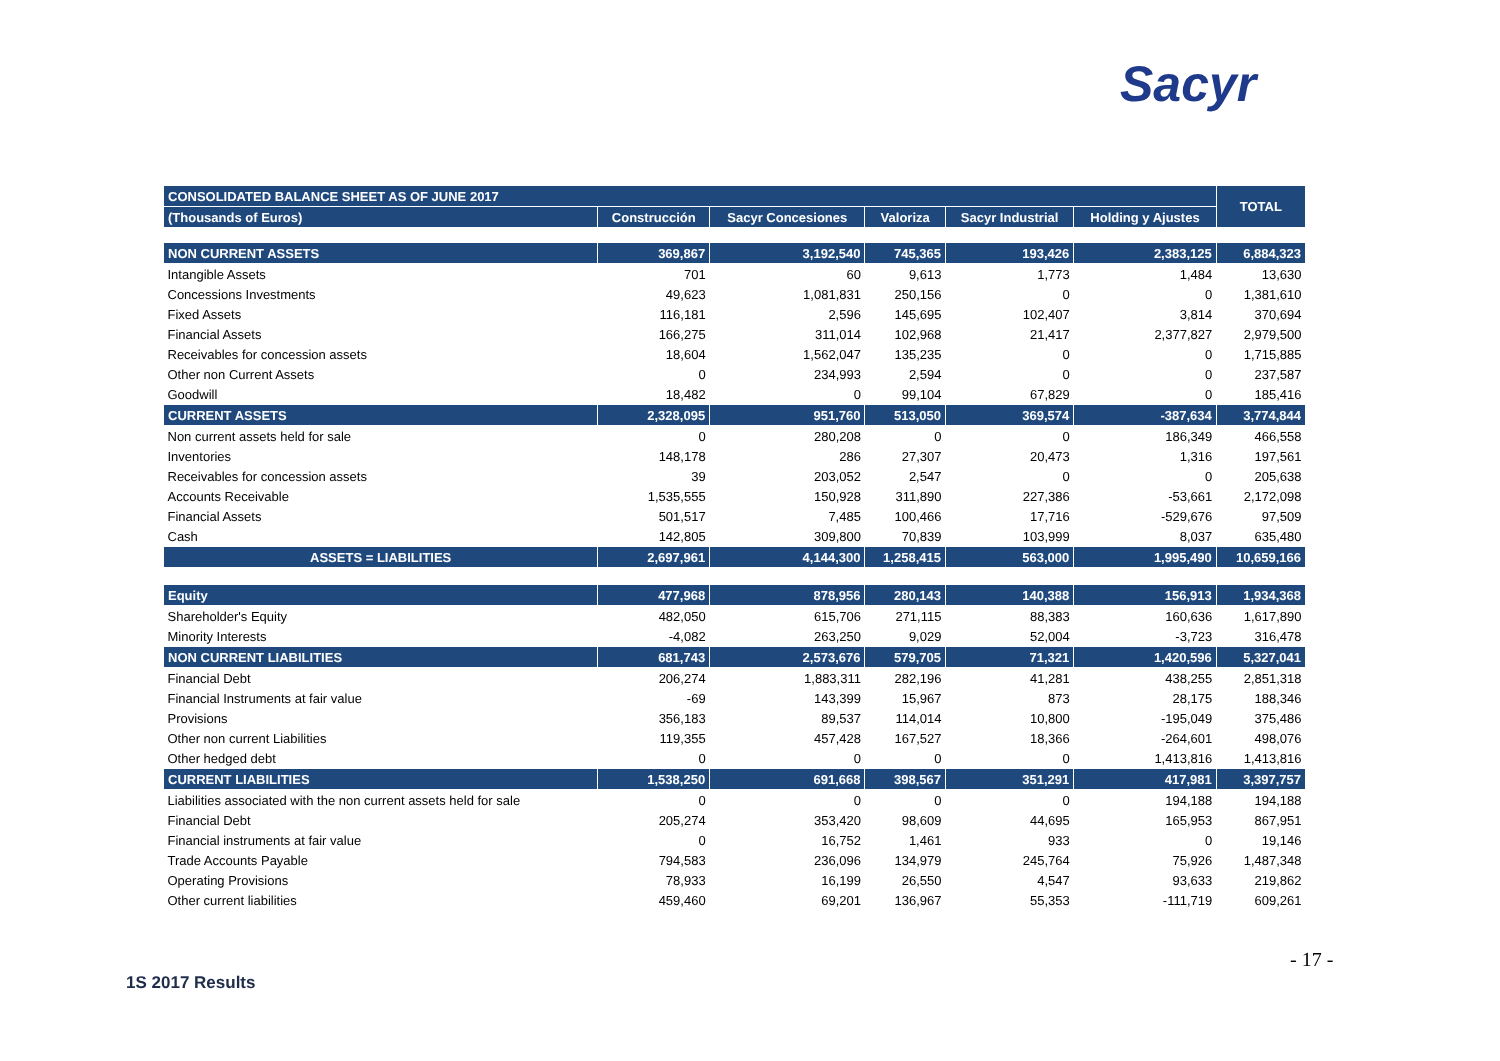Sacyr
| CONSOLIDATED BALANCE SHEET AS OF JUNE 2017 | | | | | | TOTAL |
| --- | --- | --- | --- | --- | --- | --- |
| (Thousands of Euros) | Construcción | Sacyr Concesiones | Valoriza | Sacyr Industrial | Holding y Ajustes | |
| NON CURRENT ASSETS | 369,867 | 3,192,540 | 745,365 | 193,426 | 2,383,125 | 6,884,323 |
| Intangible Assets | 701 | 60 | 9,613 | 1,773 | 1,484 | 13,630 |
| Concessions Investments | 49,623 | 1,081,831 | 250,156 | 0 | 0 | 1,381,610 |
| Fixed Assets | 116,181 | 2,596 | 145,695 | 102,407 | 3,814 | 370,694 |
| Financial Assets | 166,275 | 311,014 | 102,968 | 21,417 | 2,377,827 | 2,979,500 |
| Receivables for concession assets | 18,604 | 1,562,047 | 135,235 | 0 | 0 | 1,715,885 |
| Other non Current Assets | 0 | 234,993 | 2,594 | 0 | 0 | 237,587 |
| Goodwill | 18,482 | 0 | 99,104 | 67,829 | 0 | 185,416 |
| CURRENT ASSETS | 2,328,095 | 951,760 | 513,050 | 369,574 | -387,634 | 3,774,844 |
| Non current assets held for sale | 0 | 280,208 | 0 | 0 | 186,349 | 466,558 |
| Inventories | 148,178 | 286 | 27,307 | 20,473 | 1,316 | 197,561 |
| Receivables for concession assets | 39 | 203,052 | 2,547 | 0 | 0 | 205,638 |
| Accounts Receivable | 1,535,555 | 150,928 | 311,890 | 227,386 | -53,661 | 2,172,098 |
| Financial Assets | 501,517 | 7,485 | 100,466 | 17,716 | -529,676 | 97,509 |
| Cash | 142,805 | 309,800 | 70,839 | 103,999 | 8,037 | 635,480 |
| ASSETS = LIABILITIES | 2,697,961 | 4,144,300 | 1,258,415 | 563,000 | 1,995,490 | 10,659,166 |
| Equity | 477,968 | 878,956 | 280,143 | 140,388 | 156,913 | 1,934,368 |
| Shareholder's Equity | 482,050 | 615,706 | 271,115 | 88,383 | 160,636 | 1,617,890 |
| Minority Interests | -4,082 | 263,250 | 9,029 | 52,004 | -3,723 | 316,478 |
| NON CURRENT LIABILITIES | 681,743 | 2,573,676 | 579,705 | 71,321 | 1,420,596 | 5,327,041 |
| Financial Debt | 206,274 | 1,883,311 | 282,196 | 41,281 | 438,255 | 2,851,318 |
| Financial Instruments at fair value | -69 | 143,399 | 15,967 | 873 | 28,175 | 188,346 |
| Provisions | 356,183 | 89,537 | 114,014 | 10,800 | -195,049 | 375,486 |
| Other non current Liabilities | 119,355 | 457,428 | 167,527 | 18,366 | -264,601 | 498,076 |
| Other hedged debt | 0 | 0 | 0 | 0 | 1,413,816 | 1,413,816 |
| CURRENT LIABILITIES | 1,538,250 | 691,668 | 398,567 | 351,291 | 417,981 | 3,397,757 |
| Liabilities associated with the non current assets held for sale | 0 | 0 | 0 | 0 | 194,188 | 194,188 |
| Financial Debt | 205,274 | 353,420 | 98,609 | 44,695 | 165,953 | 867,951 |
| Financial instruments at fair value | 0 | 16,752 | 1,461 | 933 | 0 | 19,146 |
| Trade Accounts Payable | 794,583 | 236,096 | 134,979 | 245,764 | 75,926 | 1,487,348 |
| Operating Provisions | 78,933 | 16,199 | 26,550 | 4,547 | 93,633 | 219,862 |
| Other current liabilities | 459,460 | 69,201 | 136,967 | 55,353 | -111,719 | 609,261 |
- 17 -
1S 2017 Results